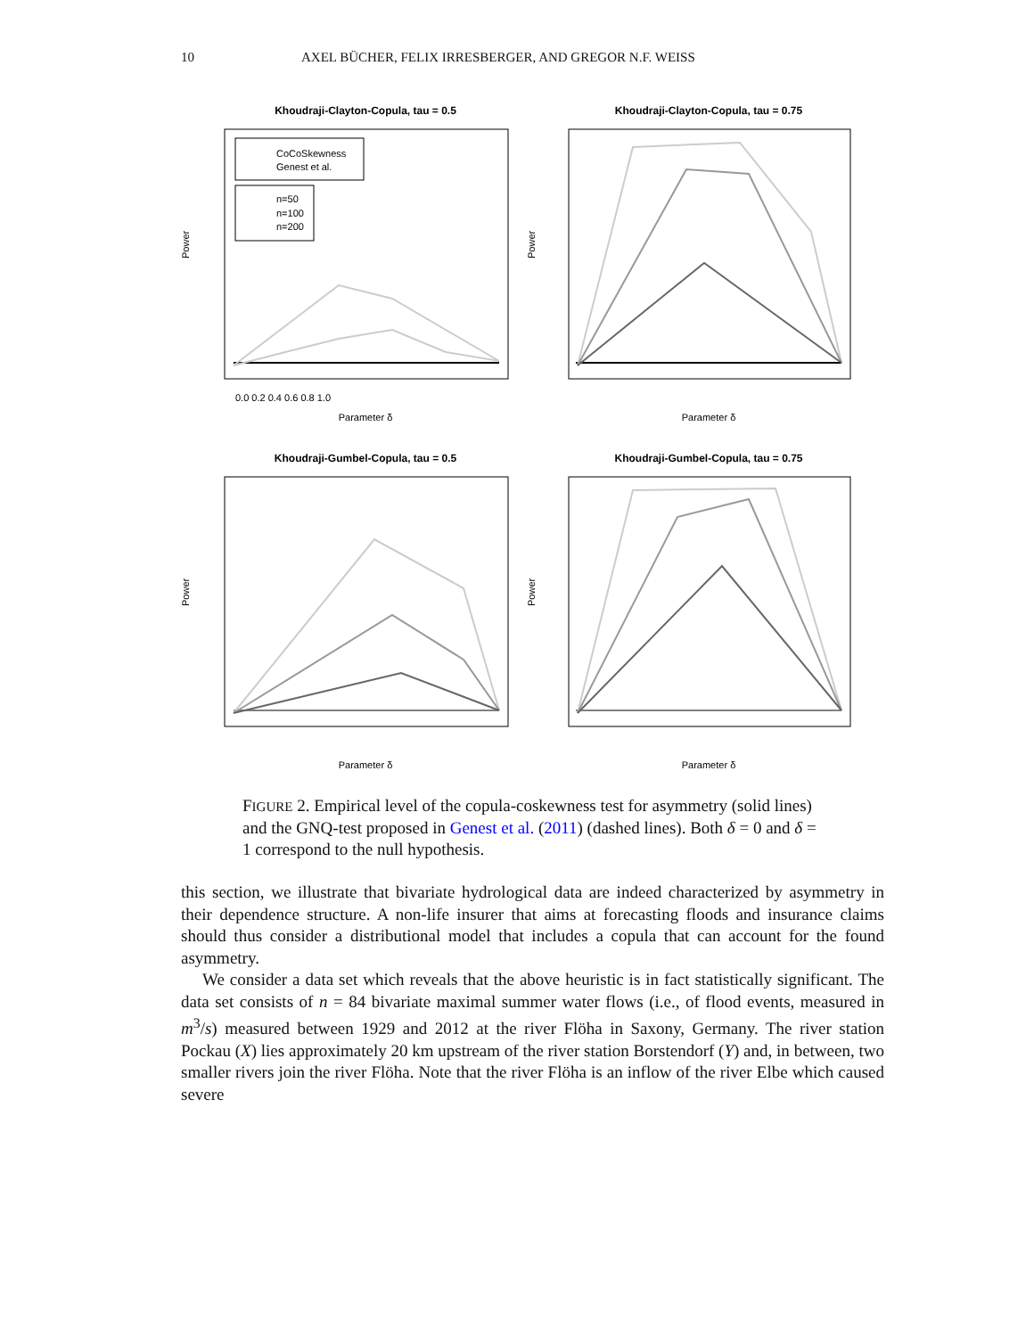10 AXEL BÜCHER, FELIX IRRESBERGER, AND GREGOR N.F. WEISS
Khoudraji-Clayton-Copula, tau = 0.5
CoCoSkewness
Genest et al.
n=50
n=100
n=200
Parameter δ
Power
0.0 0.2 0.4 0.6 0.8 1.0
Khoudraji-Clayton-Copula, tau = 0.75
Parameter δ
Power
Khoudraji-Gumbel-Copula, tau = 0.5
Parameter δ
Power
Khoudraji-Gumbel-Copula, tau = 0.75
Parameter δ
Power
FIGURE 2. Empirical level of the copula-coskewness test for asymmetry (solid lines) and the GNQ-test proposed in Genest et al. (2011) (dashed lines). Both δ = 0 and δ = 1 correspond to the null hypothesis.
this section, we illustrate that bivariate hydrological data are indeed characterized by asymmetry in their dependence structure. A non-life insurer that aims at forecasting floods and insurance claims should thus consider a distributional model that includes a copula that can account for the found asymmetry.
We consider a data set which reveals that the above heuristic is in fact statistically significant. The data set consists of n = 84 bivariate maximal summer water flows (i.e., of flood events, measured in m<sup>3</sup>/s) measured between 1929 and 2012 at the river Flöha in Saxony, Germany. The river station Pockau (X) lies approximately 20 km upstream of the river station Borstendorf (Y) and, in between, two smaller rivers join the river Flöha. Note that the river Flöha is an inflow of the river Elbe which caused severe